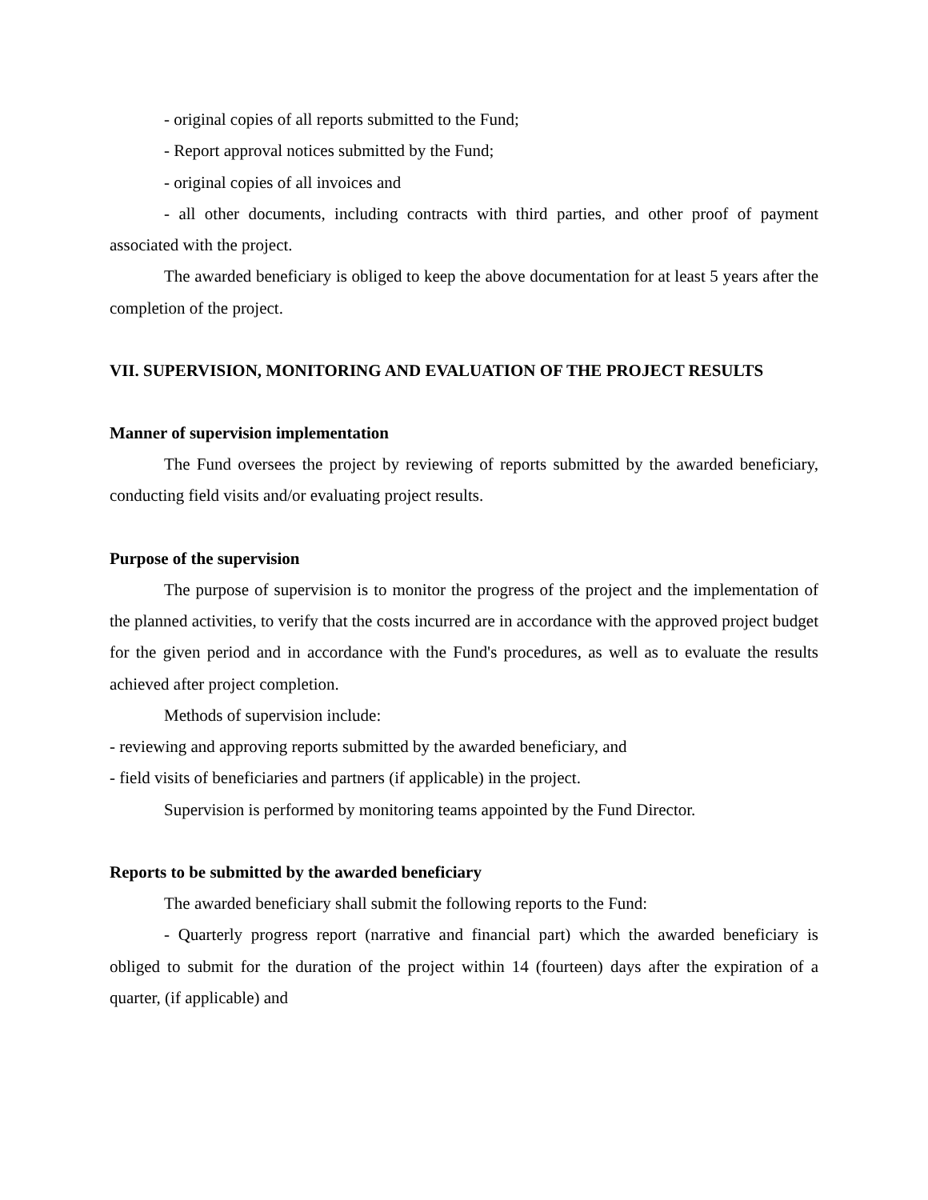- original copies of all reports submitted to the Fund;
- Report approval notices submitted by the Fund;
- original copies of all invoices and
- all other documents, including contracts with third parties, and other proof of payment associated with the project.
The awarded beneficiary is obliged to keep the above documentation for at least 5 years after the completion of the project.
VII. SUPERVISION, MONITORING AND EVALUATION OF THE PROJECT RESULTS
Manner of supervision implementation
The Fund oversees the project by reviewing of reports submitted by the awarded beneficiary, conducting field visits and/or evaluating project results.
Purpose of the supervision
The purpose of supervision is to monitor the progress of the project and the implementation of the planned activities, to verify that the costs incurred are in accordance with the approved project budget for the given period and in accordance with the Fund's procedures, as well as to evaluate the results achieved after project completion.
Methods of supervision include:
- reviewing and approving reports submitted by the awarded beneficiary, and
- field visits of beneficiaries and partners (if applicable) in the project.
Supervision is performed by monitoring teams appointed by the Fund Director.
Reports to be submitted by the awarded beneficiary
The awarded beneficiary shall submit the following reports to the Fund:
- Quarterly progress report (narrative and financial part) which the awarded beneficiary is obliged to submit for the duration of the project within 14 (fourteen) days after the expiration of a quarter, (if applicable) and